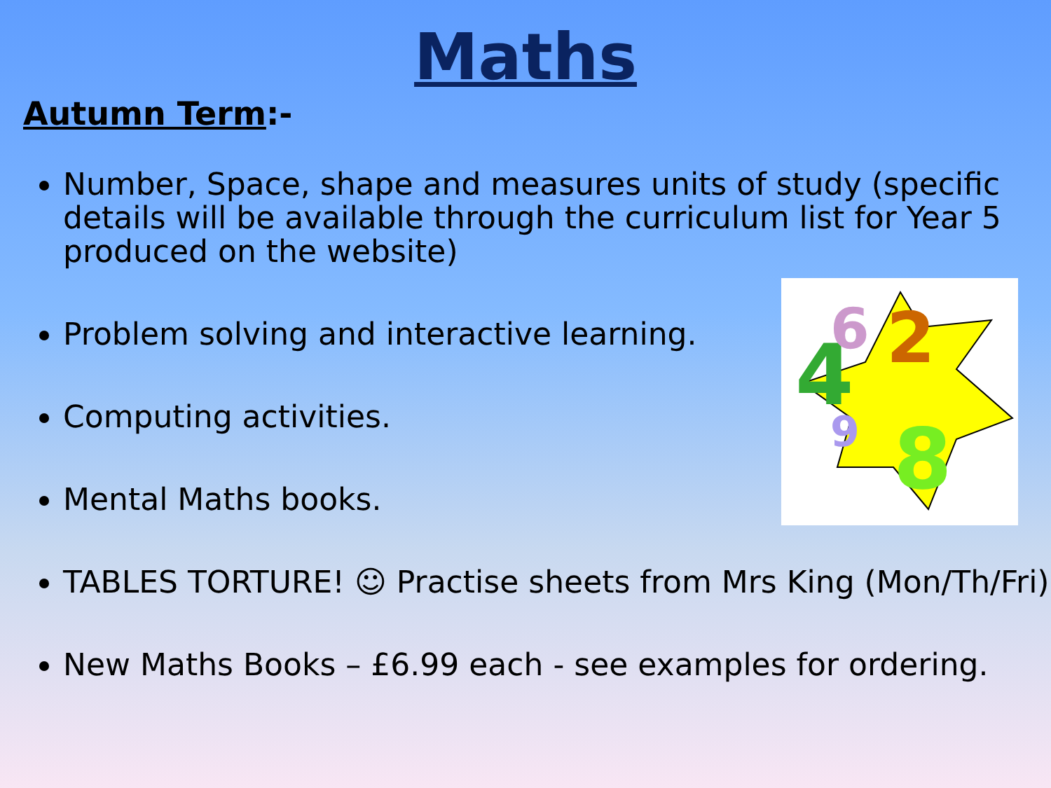Maths
Autumn Term:-
4
6
2
8
9
Number, Space, shape and measures units of study (specific details will be available through the curriculum list for Year 5 produced on the website)
Problem solving and interactive learning.
Computing activities.
Mental Maths books.
TABLES TORTURE! ☺ Practise sheets from Mrs King (Mon/Th/Fri)
New Maths Books – £6.99 each - see examples for ordering.